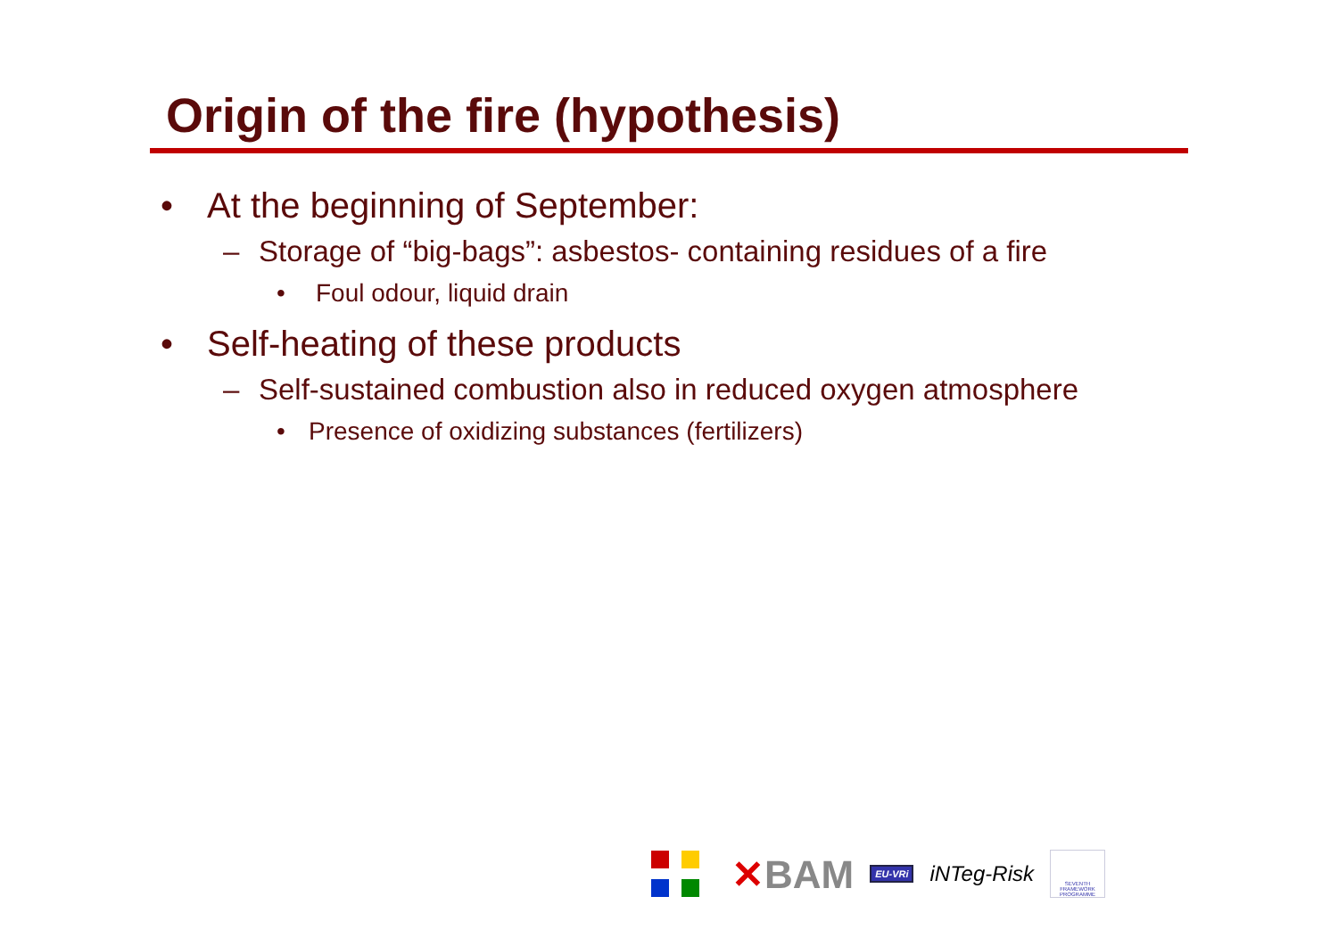Origin of the fire (hypothesis)
• At the beginning of September:
– Storage of “big-bags”: asbestos- containing residues of a fire
• Foul odour, liquid drain
• Self-heating of these products
– Self-sustained combustion also in reduced oxygen atmosphere
• Presence of oxidizing substances (fertilizers)
✕BAM
EU-VRi
iNTeg-Risk
SEVENTH FRAMEWORK PROGRAMME